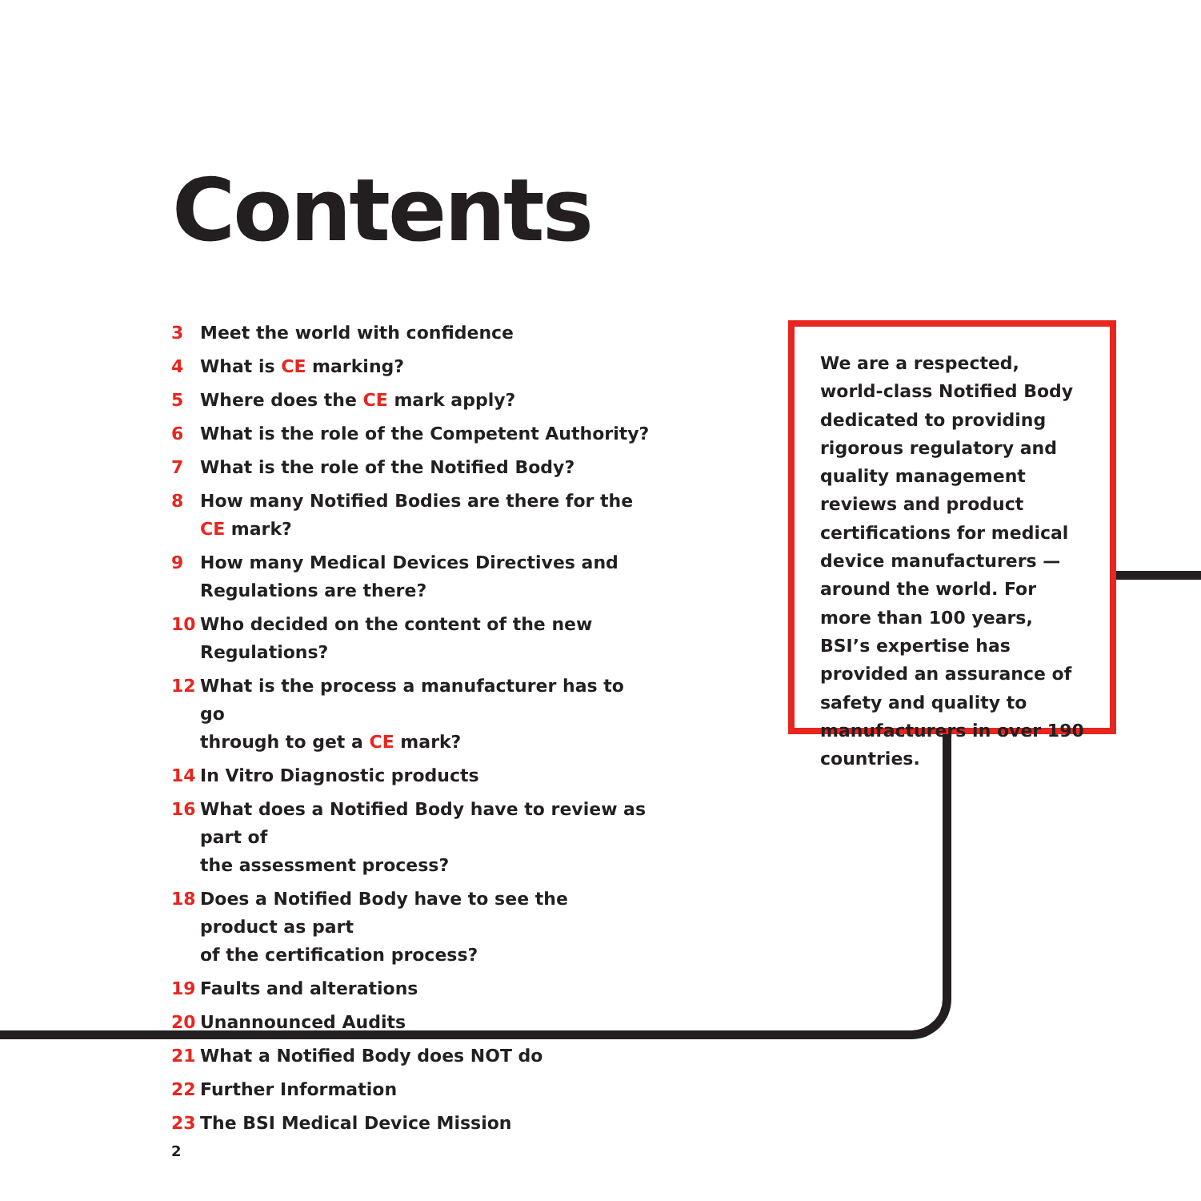Contents
3 Meet the world with confidence
4 What is CE marking?
5 Where does the CE mark apply?
6 What is the role of the Competent Authority?
7 What is the role of the Notified Body?
8 How many Notified Bodies are there for the CE mark?
9 How many Medical Devices Directives and
Regulations are there?
10 Who decided on the content of the new Regulations?
12 What is the process a manufacturer has to go
through to get a CE mark?
14 In Vitro Diagnostic products
16 What does a Notified Body have to review as part of
the assessment process?
18 Does a Notified Body have to see the product as part
of the certification process?
19 Faults and alterations
20 Unannounced Audits
21 What a Notified Body does NOT do
22 Further Information
23 The BSI Medical Device Mission
We are a respected, world-class Notified Body dedicated to providing rigorous regulatory and quality management reviews and product certifications for medical device manufacturers — around the world. For more than 100 years, BSI’s expertise has provided an assurance of safety and quality to manufacturers in over 190 countries.
2